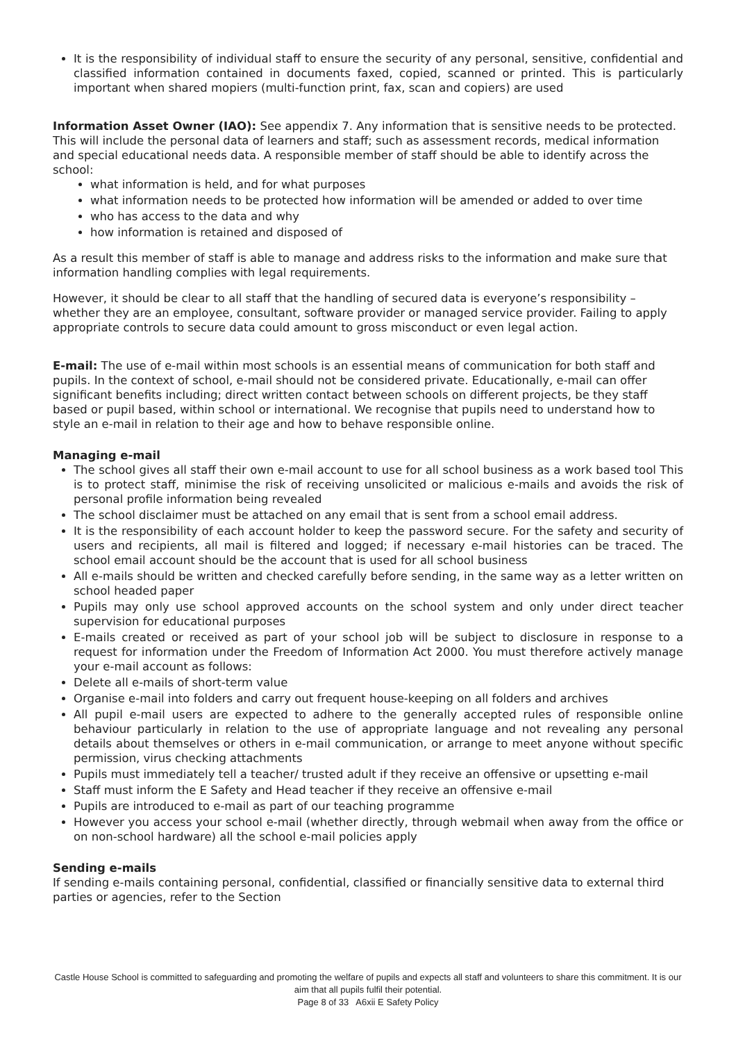It is the responsibility of individual staff to ensure the security of any personal, sensitive, confidential and classified information contained in documents faxed, copied, scanned or printed. This is particularly important when shared mopiers (multi-function print, fax, scan and copiers) are used
Information Asset Owner (IAO): See appendix 7. Any information that is sensitive needs to be protected. This will include the personal data of learners and staff; such as assessment records, medical information and special educational needs data. A responsible member of staff should be able to identify across the school:
what information is held, and for what purposes
what information needs to be protected how information will be amended or added to over time
who has access to the data and why
how information is retained and disposed of
As a result this member of staff is able to manage and address risks to the information and make sure that information handling complies with legal requirements.
However, it should be clear to all staff that the handling of secured data is everyone’s responsibility – whether they are an employee, consultant, software provider or managed service provider. Failing to apply appropriate controls to secure data could amount to gross misconduct or even legal action.
E-mail: The use of e-mail within most schools is an essential means of communication for both staff and pupils. In the context of school, e-mail should not be considered private. Educationally, e-mail can offer significant benefits including; direct written contact between schools on different projects, be they staff based or pupil based, within school or international. We recognise that pupils need to understand how to style an e-mail in relation to their age and how to behave responsible online.
Managing e-mail
The school gives all staff their own e-mail account to use for all school business as a work based tool This is to protect staff, minimise the risk of receiving unsolicited or malicious e-mails and avoids the risk of personal profile information being revealed
The school disclaimer must be attached on any email that is sent from a school email address.
It is the responsibility of each account holder to keep the password secure. For the safety and security of users and recipients, all mail is filtered and logged; if necessary e-mail histories can be traced. The school email account should be the account that is used for all school business
All e-mails should be written and checked carefully before sending, in the same way as a letter written on school headed paper
Pupils may only use school approved accounts on the school system and only under direct teacher supervision for educational purposes
E-mails created or received as part of your school job will be subject to disclosure in response to a request for information under the Freedom of Information Act 2000. You must therefore actively manage your e-mail account as follows:
Delete all e-mails of short-term value
Organise e-mail into folders and carry out frequent house-keeping on all folders and archives
All pupil e-mail users are expected to adhere to the generally accepted rules of responsible online behaviour particularly in relation to the use of appropriate language and not revealing any personal details about themselves or others in e-mail communication, or arrange to meet anyone without specific permission, virus checking attachments
Pupils must immediately tell a teacher/ trusted adult if they receive an offensive or upsetting e-mail
Staff must inform the E Safety and Head teacher if they receive an offensive e-mail
Pupils are introduced to e-mail as part of our teaching programme
However you access your school e-mail (whether directly, through webmail when away from the office or on non-school hardware) all the school e-mail policies apply
Sending e-mails
If sending e-mails containing personal, confidential, classified or financially sensitive data to external third parties or agencies, refer to the Section
Castle House School is committed to safeguarding and promoting the welfare of pupils and expects all staff and volunteers to share this commitment. It is our aim that all pupils fulfil their potential.
Page 8 of 33 A6xii E Safety Policy